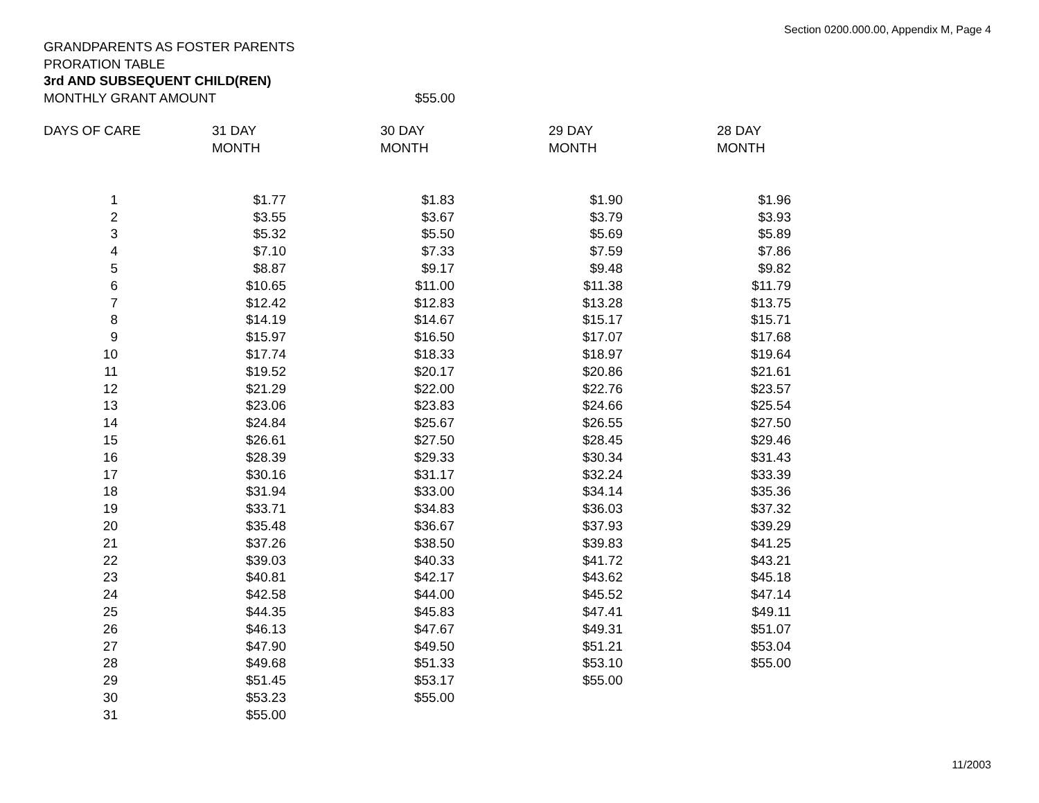Section 0200.000.00, Appendix M, Page 4
GRANDPARENTS AS FOSTER PARENTS
PRORATION TABLE
3rd AND SUBSEQUENT CHILD(REN)
| MONTHLY GRANT AMOUNT | $55.00 |
| DAYS OF CARE | 31 DAY MONTH | 30 DAY MONTH | 29 DAY MONTH | 28 DAY MONTH |
| 1 | $1.77 | $1.83 | $1.90 | $1.96 |
| 2 | $3.55 | $3.67 | $3.79 | $3.93 |
| 3 | $5.32 | $5.50 | $5.69 | $5.89 |
| 4 | $7.10 | $7.33 | $7.59 | $7.86 |
| 5 | $8.87 | $9.17 | $9.48 | $9.82 |
| 6 | $10.65 | $11.00 | $11.38 | $11.79 |
| 7 | $12.42 | $12.83 | $13.28 | $13.75 |
| 8 | $14.19 | $14.67 | $15.17 | $15.71 |
| 9 | $15.97 | $16.50 | $17.07 | $17.68 |
| 10 | $17.74 | $18.33 | $18.97 | $19.64 |
| 11 | $19.52 | $20.17 | $20.86 | $21.61 |
| 12 | $21.29 | $22.00 | $22.76 | $23.57 |
| 13 | $23.06 | $23.83 | $24.66 | $25.54 |
| 14 | $24.84 | $25.67 | $26.55 | $27.50 |
| 15 | $26.61 | $27.50 | $28.45 | $29.46 |
| 16 | $28.39 | $29.33 | $30.34 | $31.43 |
| 17 | $30.16 | $31.17 | $32.24 | $33.39 |
| 18 | $31.94 | $33.00 | $34.14 | $35.36 |
| 19 | $33.71 | $34.83 | $36.03 | $37.32 |
| 20 | $35.48 | $36.67 | $37.93 | $39.29 |
| 21 | $37.26 | $38.50 | $39.83 | $41.25 |
| 22 | $39.03 | $40.33 | $41.72 | $43.21 |
| 23 | $40.81 | $42.17 | $43.62 | $45.18 |
| 24 | $42.58 | $44.00 | $45.52 | $47.14 |
| 25 | $44.35 | $45.83 | $47.41 | $49.11 |
| 26 | $46.13 | $47.67 | $49.31 | $51.07 |
| 27 | $47.90 | $49.50 | $51.21 | $53.04 |
| 28 | $49.68 | $51.33 | $53.10 | $55.00 |
| 29 | $51.45 | $53.17 | $55.00 | |
| 30 | $53.23 | $55.00 | | |
| 31 | $55.00 | | | |
11/2003